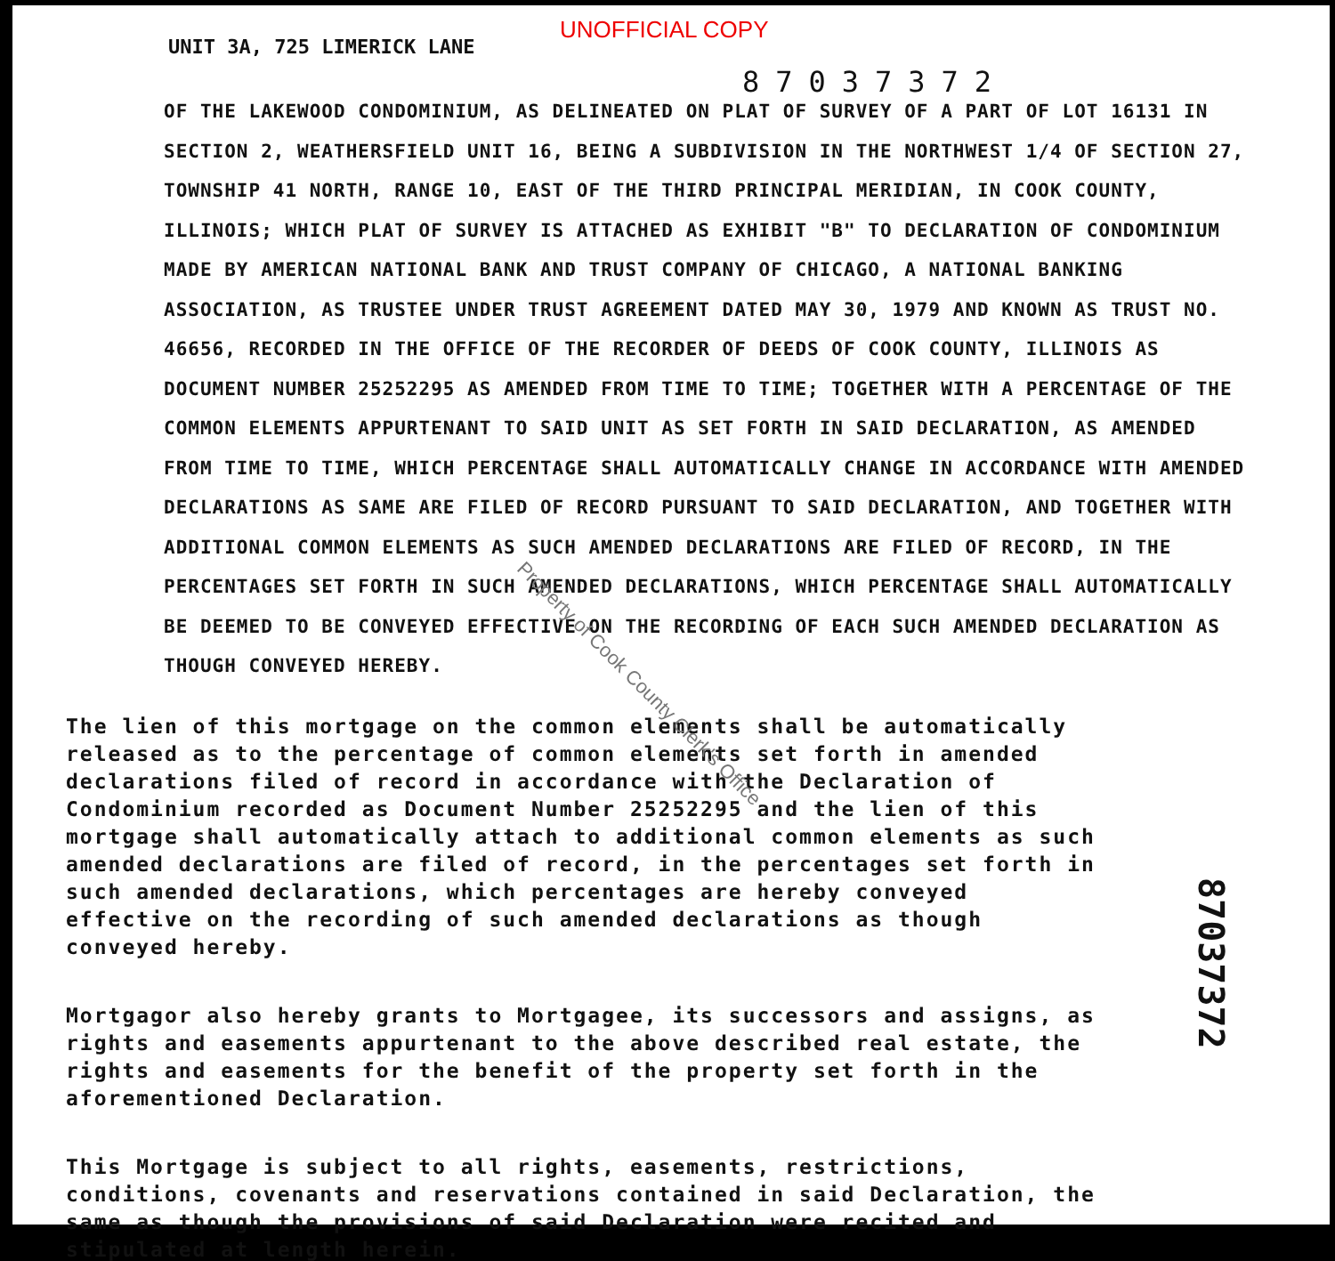UNIT 3A, 725 LIMERICK LANE
UNOFFICIAL COPY
87037372
OF THE LAKEWOOD CONDOMINIUM, AS DELINEATED ON PLAT OF SURVEY OF A PART OF LOT 16131 IN SECTION 2, WEATHERSFIELD UNIT 16, BEING A SUBDIVISION IN THE NORTHWEST 1/4 OF SECTION 27, TOWNSHIP 41 NORTH, RANGE 10, EAST OF THE THIRD PRINCIPAL MERIDIAN, IN COOK COUNTY, ILLINOIS; WHICH PLAT OF SURVEY IS ATTACHED AS EXHIBIT "B" TO DECLARATION OF CONDOMINIUM MADE BY AMERICAN NATIONAL BANK AND TRUST COMPANY OF CHICAGO, A NATIONAL BANKING ASSOCIATION, AS TRUSTEE UNDER TRUST AGREEMENT DATED MAY 30, 1979 AND KNOWN AS TRUST NO. 46656, RECORDED IN THE OFFICE OF THE RECORDER OF DEEDS OF COOK COUNTY, ILLINOIS AS DOCUMENT NUMBER 25252295 AS AMENDED FROM TIME TO TIME; TOGETHER WITH A PERCENTAGE OF THE COMMON ELEMENTS APPURTENANT TO SAID UNIT AS SET FORTH IN SAID DECLARATION, AS AMENDED FROM TIME TO TIME, WHICH PERCENTAGE SHALL AUTOMATICALLY CHANGE IN ACCORDANCE WITH AMENDED DECLARATIONS AS SAME ARE FILED OF RECORD PURSUANT TO SAID DECLARATION, AND TOGETHER WITH ADDITIONAL COMMON ELEMENTS AS SUCH AMENDED DECLARATIONS ARE FILED OF RECORD, IN THE PERCENTAGES SET FORTH IN SUCH AMENDED DECLARATIONS, WHICH PERCENTAGE SHALL AUTOMATICALLY BE DEEMED TO BE CONVEYED EFFECTIVE ON THE RECORDING OF EACH SUCH AMENDED DECLARATION AS THOUGH CONVEYED HEREBY.
The lien of this mortgage on the common elements shall be automatically released as to the percentage of common elements set forth in amended declarations filed of record in accordance with the Declaration of Condominium recorded as Document Number 25252295 and the lien of this mortgage shall automatically attach to additional common elements as such amended declarations are filed of record, in the percentages set forth in such amended declarations, which percentages are hereby conveyed effective on the recording of such amended declarations as though conveyed hereby.
Mortgagor also hereby grants to Mortgagee, its successors and assigns, as rights and easements appurtenant to the above described real estate, the rights and easements for the benefit of the property set forth in the aforementioned Declaration.
This Mortgage is subject to all rights, easements, restrictions, conditions, covenants and reservations contained in said Declaration, the same as though the provisions of said Declaration were recited and stipulated at length herein.
87037372
Property of Cook County Clerk's Office